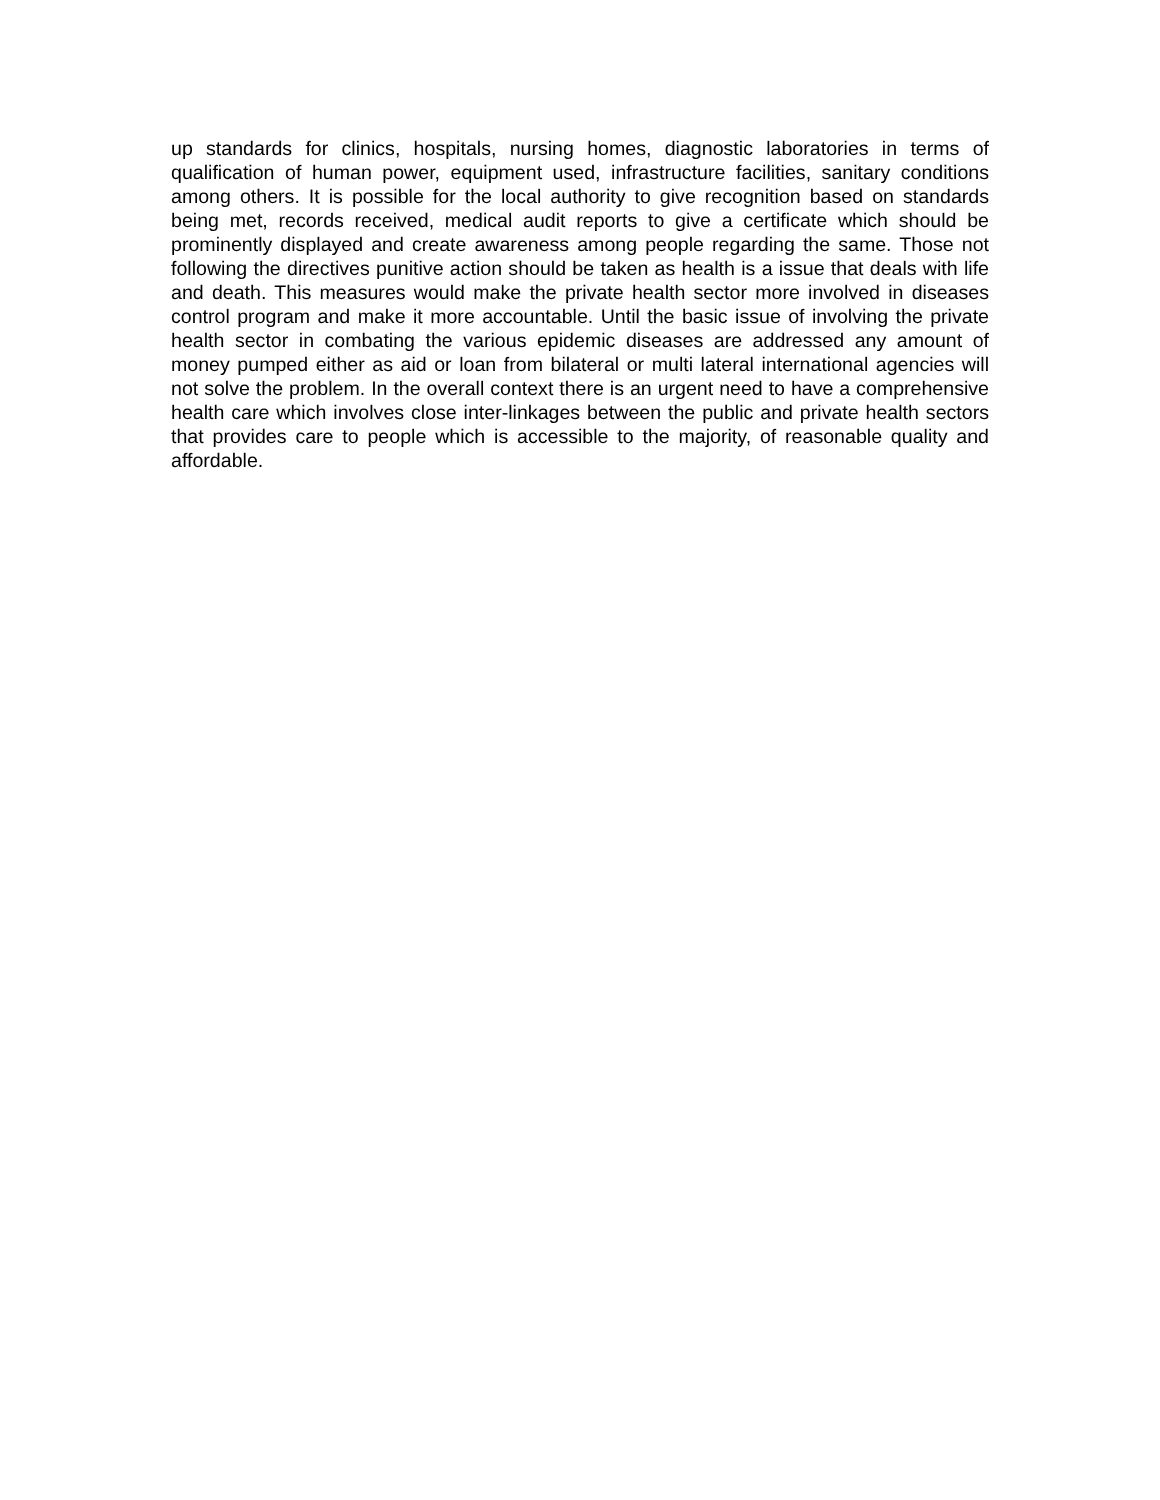up standards for clinics, hospitals, nursing homes, diagnostic laboratories in terms of qualification of human power, equipment used, infrastructure facilities, sanitary conditions among others. It is possible for the local authority to give recognition based on standards being met, records received, medical audit reports to give a certificate which should be prominently displayed and create awareness among people regarding the same. Those not following the directives punitive action should be taken as health is a issue that deals with life and death. This measures would make the private health sector more involved in diseases control program and make it more accountable. Until the basic issue of involving the private health sector in combating the various epidemic diseases are addressed any amount of money pumped either as aid or loan from bilateral or multi lateral international agencies will not solve the problem. In the overall context there is an urgent need to have a comprehensive health care which involves close inter-linkages between the public and private health sectors that provides care to people which is accessible to the majority, of reasonable quality and affordable.